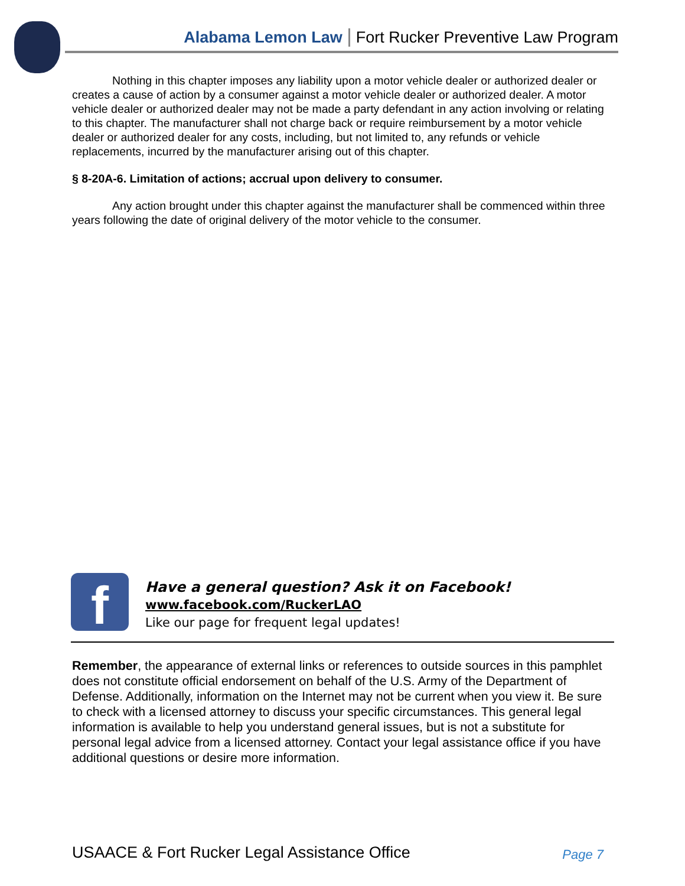Alabama Lemon Law Fort Rucker Preventive Law Program
Nothing in this chapter imposes any liability upon a motor vehicle dealer or authorized dealer or creates a cause of action by a consumer against a motor vehicle dealer or authorized dealer. A motor vehicle dealer or authorized dealer may not be made a party defendant in any action involving or relating to this chapter. The manufacturer shall not charge back or require reimbursement by a motor vehicle dealer or authorized dealer for any costs, including, but not limited to, any refunds or vehicle replacements, incurred by the manufacturer arising out of this chapter.
§ 8-20A-6. Limitation of actions; accrual upon delivery to consumer.
Any action brought under this chapter against the manufacturer shall be commenced within three years following the date of original delivery of the motor vehicle to the consumer.
f
Have a general question? Ask it on Facebook!
www.facebook.com/RuckerLAO
Like our page for frequent legal updates!
Remember, the appearance of external links or references to outside sources in this pamphlet does not constitute official endorsement on behalf of the U.S. Army of the Department of Defense. Additionally, information on the Internet may not be current when you view it. Be sure to check with a licensed attorney to discuss your specific circumstances. This general legal information is available to help you understand general issues, but is not a substitute for personal legal advice from a licensed attorney. Contact your legal assistance office if you have additional questions or desire more information.
USAACE & Fort Rucker Legal Assistance Office Page 7